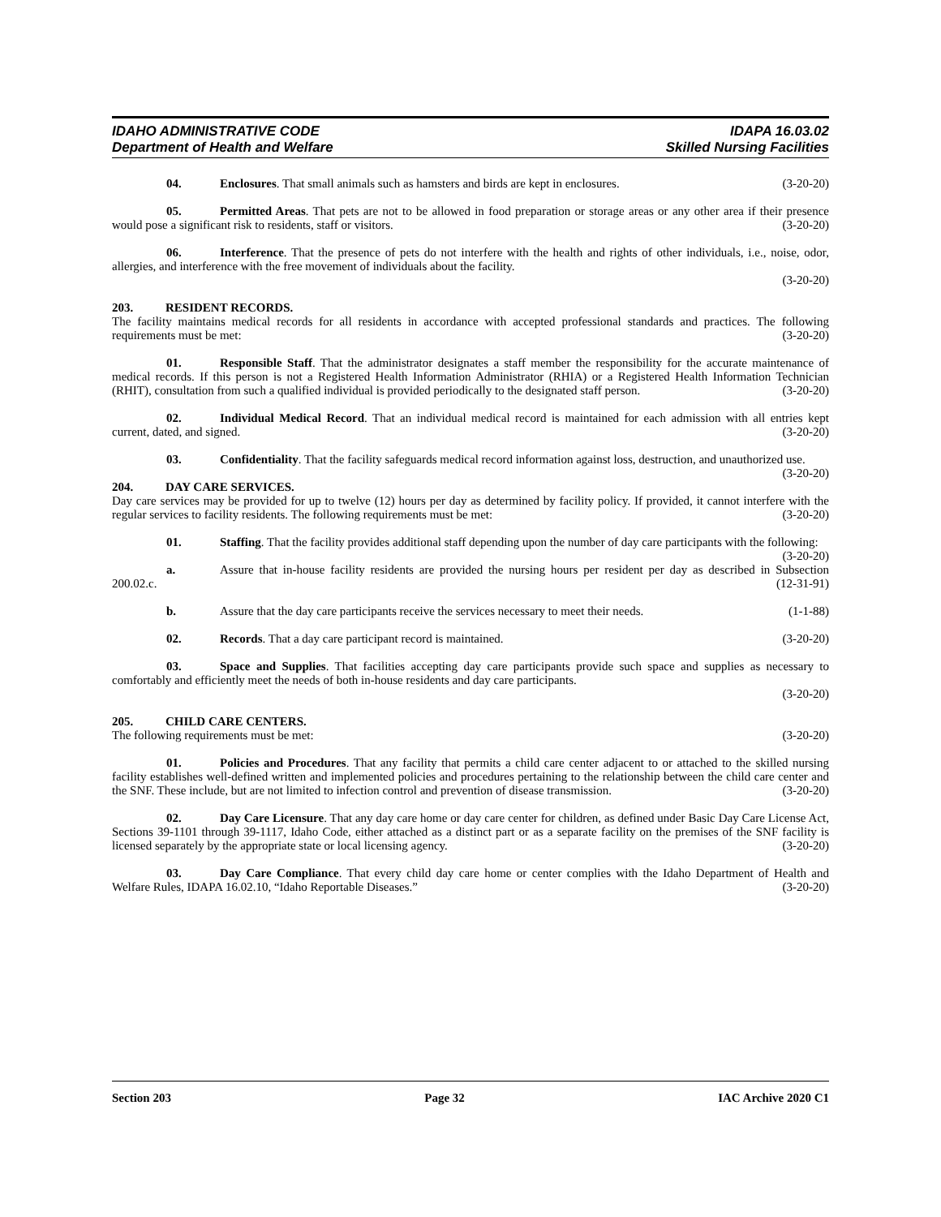IDAHO ADMINISTRATIVE CODE IDAPA 16.03.02
Department of Health and Welfare Skilled Nursing Facilities
04. Enclosures. That small animals such as hamsters and birds are kept in enclosures. (3-20-20)
05. Permitted Areas. That pets are not to be allowed in food preparation or storage areas or any other area if their presence would pose a significant risk to residents, staff or visitors. (3-20-20)
06. Interference. That the presence of pets do not interfere with the health and rights of other individuals, i.e., noise, odor, allergies, and interference with the free movement of individuals about the facility.
(3-20-20)
203. RESIDENT RECORDS.
The facility maintains medical records for all residents in accordance with accepted professional standards and practices. The following requirements must be met: (3-20-20)
01. Responsible Staff. That the administrator designates a staff member the responsibility for the accurate maintenance of medical records. If this person is not a Registered Health Information Administrator (RHIA) or a Registered Health Information Technician (RHIT), consultation from such a qualified individual is provided periodically to the designated staff person. (3-20-20)
02. Individual Medical Record. That an individual medical record is maintained for each admission with all entries kept current, dated, and signed. (3-20-20)
03. Confidentiality. That the facility safeguards medical record information against loss, destruction, and unauthorized use. (3-20-20)
204. DAY CARE SERVICES.
Day care services may be provided for up to twelve (12) hours per day as determined by facility policy. If provided, it cannot interfere with the regular services to facility residents. The following requirements must be met: (3-20-20)
01. Staffing. That the facility provides additional staff depending upon the number of day care participants with the following: (3-20-20)
a. Assure that in-house facility residents are provided the nursing hours per resident per day as described in Subsection 200.02.c. (12-31-91)
b. Assure that the day care participants receive the services necessary to meet their needs. (1-1-88)
02. Records. That a day care participant record is maintained. (3-20-20)
03. Space and Supplies. That facilities accepting day care participants provide such space and supplies as necessary to comfortably and efficiently meet the needs of both in-house residents and day care participants.
(3-20-20)
205. CHILD CARE CENTERS.
The following requirements must be met: (3-20-20)
01. Policies and Procedures. That any facility that permits a child care center adjacent to or attached to the skilled nursing facility establishes well-defined written and implemented policies and procedures pertaining to the relationship between the child care center and the SNF. These include, but are not limited to infection control and prevention of disease transmission. (3-20-20)
02. Day Care Licensure. That any day care home or day care center for children, as defined under Basic Day Care License Act, Sections 39-1101 through 39-1117, Idaho Code, either attached as a distinct part or as a separate facility on the premises of the SNF facility is licensed separately by the appropriate state or local licensing agency. (3-20-20)
03. Day Care Compliance. That every child day care home or center complies with the Idaho Department of Health and Welfare Rules, IDAPA 16.02.10, “Idaho Reportable Diseases.” (3-20-20)
Section 203 Page 32 IAC Archive 2020 C1